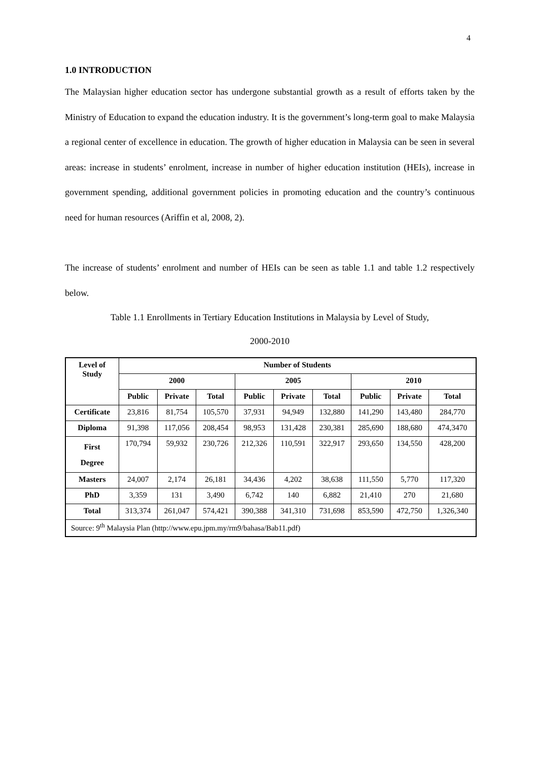4
1.0 INTRODUCTION
The Malaysian higher education sector has undergone substantial growth as a result of efforts taken by the Ministry of Education to expand the education industry. It is the government’s long-term goal to make Malaysia a regional center of excellence in education. The growth of higher education in Malaysia can be seen in several areas: increase in students’ enrolment, increase in number of higher education institution (HEIs), increase in government spending, additional government policies in promoting education and the country’s continuous need for human resources (Ariffin et al, 2008, 2).
The increase of students’ enrolment and number of HEIs can be seen as table 1.1 and table 1.2 respectively below.
Table 1.1 Enrollments in Tertiary Education Institutions in Malaysia by Level of Study,
2000-2010
| Level of Study | Number of Students | | | | | | | | |
| --- | --- | --- | --- | --- | --- | --- | --- | --- | --- |
| | 2000 | | | 2005 | | | 2010 | | |
| | Public | Private | Total | Public | Private | Total | Public | Private | Total |
| Certificate | 23,816 | 81,754 | 105,570 | 37,931 | 94,949 | 132,880 | 141,290 | 143,480 | 284,770 |
| Diploma | 91,398 | 117,056 | 208,454 | 98,953 | 131,428 | 230,381 | 285,690 | 188,680 | 474,3470 |
| First Degree | 170,794 | 59,932 | 230,726 | 212,326 | 110,591 | 322,917 | 293,650 | 134,550 | 428,200 |
| Masters | 24,007 | 2,174 | 26,181 | 34,436 | 4,202 | 38,638 | 111,550 | 5,770 | 117,320 |
| PhD | 3,359 | 131 | 3,490 | 6,742 | 140 | 6,882 | 21,410 | 270 | 21,680 |
| Total | 313,374 | 261,047 | 574,421 | 390,388 | 341,310 | 731,698 | 853,590 | 472,750 | 1,326,340 |
| Source: 9<sup>th</sup> Malaysia Plan (http://www.epu.jpm.my/rm9/bahasa/Bab11.pdf) | | | | | | | | | |